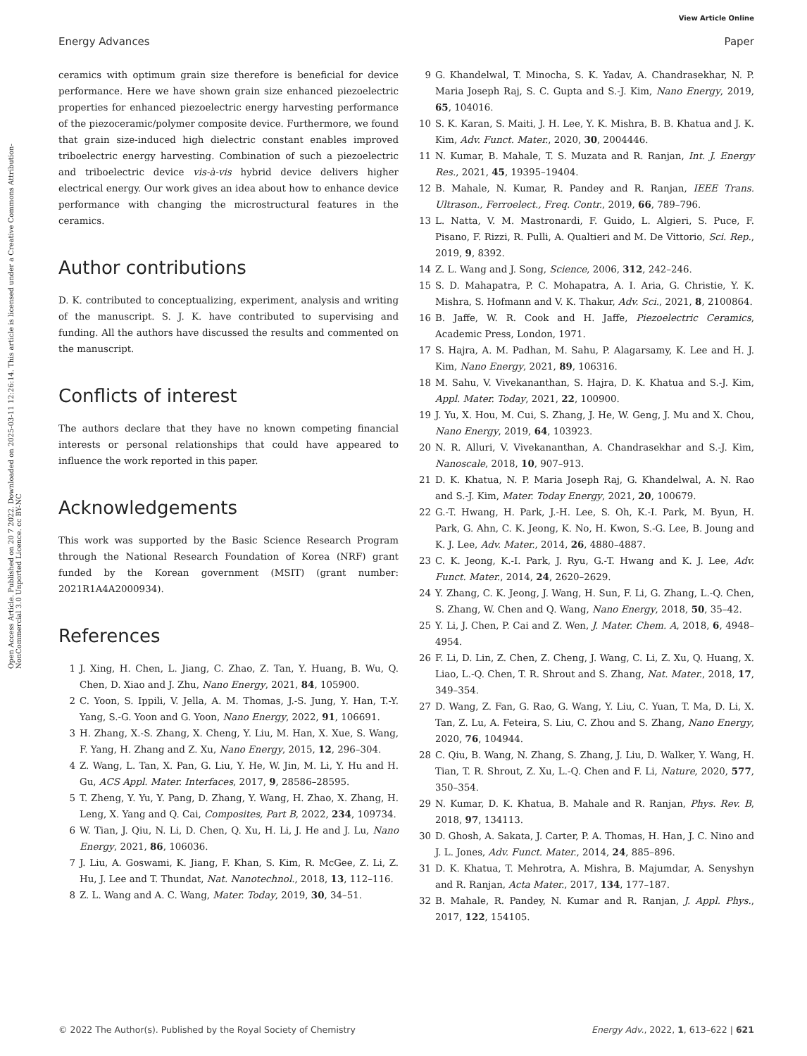View Article Online
Energy Advances Paper
Open Access Article. Published on 20 7 2022. Downloaded on 2025-03-11 12:26:14. This article is licensed under a Creative Commons Attribution-NonCommercial 3.0 Unported Licence. cc BY-NC
ceramics with optimum grain size therefore is beneficial for device performance. Here we have shown grain size enhanced piezoelectric properties for enhanced piezoelectric energy harvesting performance of the piezoceramic/polymer composite device. Furthermore, we found that grain size-induced high dielectric constant enables improved triboelectric energy harvesting. Combination of such a piezoelectric and triboelectric device vis-à-vis hybrid device delivers higher electrical energy. Our work gives an idea about how to enhance device performance with changing the microstructural features in the ceramics.
Author contributions
D. K. contributed to conceptualizing, experiment, analysis and writing of the manuscript. S. J. K. have contributed to supervising and funding. All the authors have discussed the results and commented on the manuscript.
Conflicts of interest
The authors declare that they have no known competing financial interests or personal relationships that could have appeared to influence the work reported in this paper.
Acknowledgements
This work was supported by the Basic Science Research Program through the National Research Foundation of Korea (NRF) grant funded by the Korean government (MSIT) (grant number: 2021R1A4A2000934).
References
1 J. Xing, H. Chen, L. Jiang, C. Zhao, Z. Tan, Y. Huang, B. Wu, Q. Chen, D. Xiao and J. Zhu, Nano Energy, 2021, 84, 105900.
2 C. Yoon, S. Ippili, V. Jella, A. M. Thomas, J.-S. Jung, Y. Han, T.-Y. Yang, S.-G. Yoon and G. Yoon, Nano Energy, 2022, 91, 106691.
3 H. Zhang, X.-S. Zhang, X. Cheng, Y. Liu, M. Han, X. Xue, S. Wang, F. Yang, H. Zhang and Z. Xu, Nano Energy, 2015, 12, 296–304.
4 Z. Wang, L. Tan, X. Pan, G. Liu, Y. He, W. Jin, M. Li, Y. Hu and H. Gu, ACS Appl. Mater. Interfaces, 2017, 9, 28586–28595.
5 T. Zheng, Y. Yu, Y. Pang, D. Zhang, Y. Wang, H. Zhao, X. Zhang, H. Leng, X. Yang and Q. Cai, Composites, Part B, 2022, 234, 109734.
6 W. Tian, J. Qiu, N. Li, D. Chen, Q. Xu, H. Li, J. He and J. Lu, Nano Energy, 2021, 86, 106036.
7 J. Liu, A. Goswami, K. Jiang, F. Khan, S. Kim, R. McGee, Z. Li, Z. Hu, J. Lee and T. Thundat, Nat. Nanotechnol., 2018, 13, 112–116.
8 Z. L. Wang and A. C. Wang, Mater. Today, 2019, 30, 34–51.
9 G. Khandelwal, T. Minocha, S. K. Yadav, A. Chandrasekhar, N. P. Maria Joseph Raj, S. C. Gupta and S.-J. Kim, Nano Energy, 2019, 65, 104016.
10 S. K. Karan, S. Maiti, J. H. Lee, Y. K. Mishra, B. B. Khatua and J. K. Kim, Adv. Funct. Mater., 2020, 30, 2004446.
11 N. Kumar, B. Mahale, T. S. Muzata and R. Ranjan, Int. J. Energy Res., 2021, 45, 19395–19404.
12 B. Mahale, N. Kumar, R. Pandey and R. Ranjan, IEEE Trans. Ultrason., Ferroelect., Freq. Contr., 2019, 66, 789–796.
13 L. Natta, V. M. Mastronardi, F. Guido, L. Algieri, S. Puce, F. Pisano, F. Rizzi, R. Pulli, A. Qualtieri and M. De Vittorio, Sci. Rep., 2019, 9, 8392.
14 Z. L. Wang and J. Song, Science, 2006, 312, 242–246.
15 S. D. Mahapatra, P. C. Mohapatra, A. I. Aria, G. Christie, Y. K. Mishra, S. Hofmann and V. K. Thakur, Adv. Sci., 2021, 8, 2100864.
16 B. Jaffe, W. R. Cook and H. Jaffe, Piezoelectric Ceramics, Academic Press, London, 1971.
17 S. Hajra, A. M. Padhan, M. Sahu, P. Alagarsamy, K. Lee and H. J. Kim, Nano Energy, 2021, 89, 106316.
18 M. Sahu, V. Vivekananthan, S. Hajra, D. K. Khatua and S.-J. Kim, Appl. Mater. Today, 2021, 22, 100900.
19 J. Yu, X. Hou, M. Cui, S. Zhang, J. He, W. Geng, J. Mu and X. Chou, Nano Energy, 2019, 64, 103923.
20 N. R. Alluri, V. Vivekananthan, A. Chandrasekhar and S.-J. Kim, Nanoscale, 2018, 10, 907–913.
21 D. K. Khatua, N. P. Maria Joseph Raj, G. Khandelwal, A. N. Rao and S.-J. Kim, Mater. Today Energy, 2021, 20, 100679.
22 G.-T. Hwang, H. Park, J.-H. Lee, S. Oh, K.-I. Park, M. Byun, H. Park, G. Ahn, C. K. Jeong, K. No, H. Kwon, S.-G. Lee, B. Joung and K. J. Lee, Adv. Mater., 2014, 26, 4880–4887.
23 C. K. Jeong, K.-I. Park, J. Ryu, G.-T. Hwang and K. J. Lee, Adv. Funct. Mater., 2014, 24, 2620–2629.
24 Y. Zhang, C. K. Jeong, J. Wang, H. Sun, F. Li, G. Zhang, L.-Q. Chen, S. Zhang, W. Chen and Q. Wang, Nano Energy, 2018, 50, 35–42.
25 Y. Li, J. Chen, P. Cai and Z. Wen, J. Mater. Chem. A, 2018, 6, 4948–4954.
26 F. Li, D. Lin, Z. Chen, Z. Cheng, J. Wang, C. Li, Z. Xu, Q. Huang, X. Liao, L.-Q. Chen, T. R. Shrout and S. Zhang, Nat. Mater., 2018, 17, 349–354.
27 D. Wang, Z. Fan, G. Rao, G. Wang, Y. Liu, C. Yuan, T. Ma, D. Li, X. Tan, Z. Lu, A. Feteira, S. Liu, C. Zhou and S. Zhang, Nano Energy, 2020, 76, 104944.
28 C. Qiu, B. Wang, N. Zhang, S. Zhang, J. Liu, D. Walker, Y. Wang, H. Tian, T. R. Shrout, Z. Xu, L.-Q. Chen and F. Li, Nature, 2020, 577, 350–354.
29 N. Kumar, D. K. Khatua, B. Mahale and R. Ranjan, Phys. Rev. B, 2018, 97, 134113.
30 D. Ghosh, A. Sakata, J. Carter, P. A. Thomas, H. Han, J. C. Nino and J. L. Jones, Adv. Funct. Mater., 2014, 24, 885–896.
31 D. K. Khatua, T. Mehrotra, A. Mishra, B. Majumdar, A. Senyshyn and R. Ranjan, Acta Mater., 2017, 134, 177–187.
32 B. Mahale, R. Pandey, N. Kumar and R. Ranjan, J. Appl. Phys., 2017, 122, 154105.
© 2022 The Author(s). Published by the Royal Society of Chemistry Energy Adv., 2022, 1, 613–622 | 621